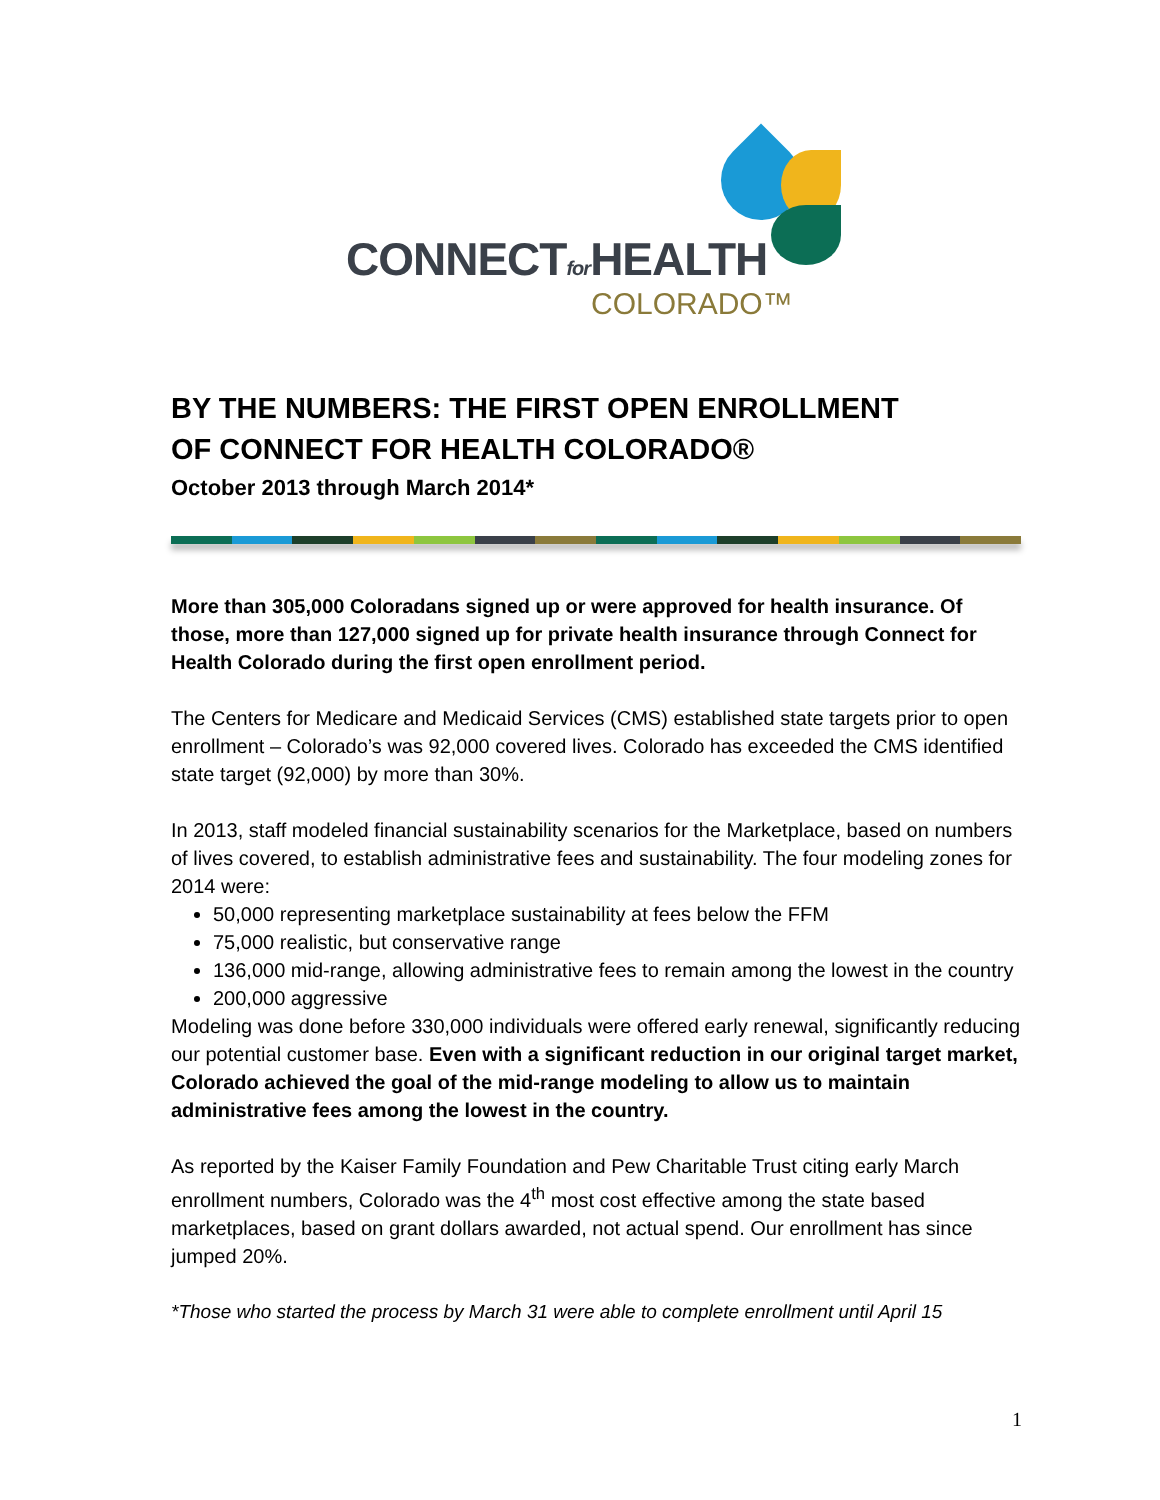CONNECTfor HEALTH
COLORADO™
BY THE NUMBERS: THE FIRST OPEN ENROLLMENT
OF CONNECT FOR HEALTH COLORADO®
October 2013 through March 2014*
More than 305,000 Coloradans signed up or were approved for health insurance. Of those, more than 127,000 signed up for private health insurance through Connect for Health Colorado during the first open enrollment period.
The Centers for Medicare and Medicaid Services (CMS) established state targets prior to open enrollment – Colorado’s was 92,000 covered lives. Colorado has exceeded the CMS identified state target (92,000) by more than 30%.
In 2013, staff modeled financial sustainability scenarios for the Marketplace, based on numbers of lives covered, to establish administrative fees and sustainability. The four modeling zones for 2014 were:
50,000 representing marketplace sustainability at fees below the FFM
75,000 realistic, but conservative range
136,000 mid-range, allowing administrative fees to remain among the lowest in the country
200,000 aggressive
Modeling was done before 330,000 individuals were offered early renewal, significantly reducing our potential customer base. Even with a significant reduction in our original target market, Colorado achieved the goal of the mid-range modeling to allow us to maintain administrative fees among the lowest in the country.
As reported by the Kaiser Family Foundation and Pew Charitable Trust citing early March enrollment numbers, Colorado was the 4<sup>th</sup> most cost effective among the state based marketplaces, based on grant dollars awarded, not actual spend. Our enrollment has since jumped 20%.
*Those who started the process by March 31 were able to complete enrollment until April 15
1